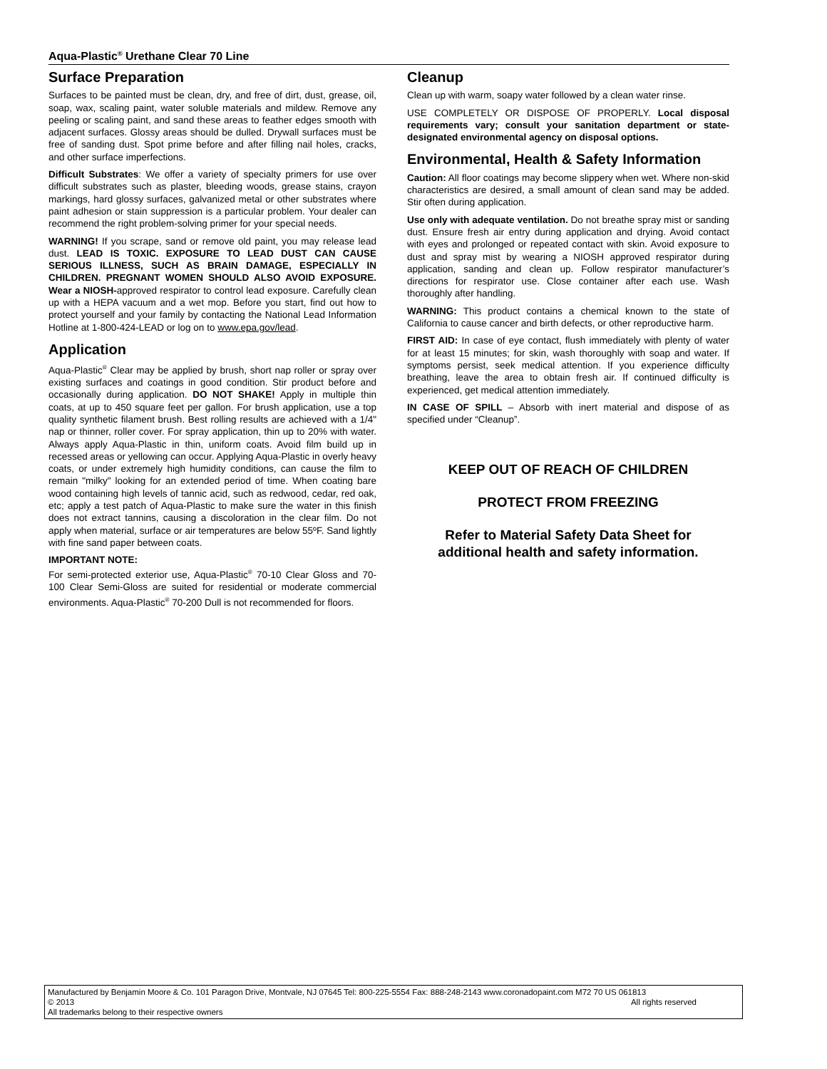Aqua-Plastic<sup>®</sup> Urethane Clear 70 Line
Surface Preparation
Surfaces to be painted must be clean, dry, and free of dirt, dust, grease, oil, soap, wax, scaling paint, water soluble materials and mildew. Remove any peeling or scaling paint, and sand these areas to feather edges smooth with adjacent surfaces. Glossy areas should be dulled. Drywall surfaces must be free of sanding dust. Spot prime before and after filling nail holes, cracks, and other surface imperfections.
Difficult Substrates: We offer a variety of specialty primers for use over difficult substrates such as plaster, bleeding woods, grease stains, crayon markings, hard glossy surfaces, galvanized metal or other substrates where paint adhesion or stain suppression is a particular problem. Your dealer can recommend the right problem-solving primer for your special needs.
WARNING! If you scrape, sand or remove old paint, you may release lead dust. LEAD IS TOXIC. EXPOSURE TO LEAD DUST CAN CAUSE SERIOUS ILLNESS, SUCH AS BRAIN DAMAGE, ESPECIALLY IN CHILDREN. PREGNANT WOMEN SHOULD ALSO AVOID EXPOSURE. Wear a NIOSH-approved respirator to control lead exposure. Carefully clean up with a HEPA vacuum and a wet mop. Before you start, find out how to protect yourself and your family by contacting the National Lead Information Hotline at 1-800-424-LEAD or log on to www.epa.gov/lead.
Application
Aqua-Plastic<sup>®</sup> Clear may be applied by brush, short nap roller or spray over existing surfaces and coatings in good condition. Stir product before and occasionally during application. DO NOT SHAKE! Apply in multiple thin coats, at up to 450 square feet per gallon. For brush application, use a top quality synthetic filament brush. Best rolling results are achieved with a 1/4" nap or thinner, roller cover. For spray application, thin up to 20% with water. Always apply Aqua-Plastic in thin, uniform coats. Avoid film build up in recessed areas or yellowing can occur. Applying Aqua-Plastic in overly heavy coats, or under extremely high humidity conditions, can cause the film to remain "milky" looking for an extended period of time. When coating bare wood containing high levels of tannic acid, such as redwood, cedar, red oak, etc; apply a test patch of Aqua-Plastic to make sure the water in this finish does not extract tannins, causing a discoloration in the clear film. Do not apply when material, surface or air temperatures are below 55ºF. Sand lightly with fine sand paper between coats.
IMPORTANT NOTE:
For semi-protected exterior use, Aqua-Plastic<sup>®</sup> 70-10 Clear Gloss and 70-100 Clear Semi-Gloss are suited for residential or moderate commercial environments. Aqua-Plastic<sup>®</sup> 70-200 Dull is not recommended for floors.
Cleanup
Clean up with warm, soapy water followed by a clean water rinse.
USE COMPLETELY OR DISPOSE OF PROPERLY. Local disposal requirements vary; consult your sanitation department or state-designated environmental agency on disposal options.
Environmental, Health & Safety Information
Caution: All floor coatings may become slippery when wet. Where non-skid characteristics are desired, a small amount of clean sand may be added. Stir often during application.
Use only with adequate ventilation. Do not breathe spray mist or sanding dust. Ensure fresh air entry during application and drying. Avoid contact with eyes and prolonged or repeated contact with skin. Avoid exposure to dust and spray mist by wearing a NIOSH approved respirator during application, sanding and clean up. Follow respirator manufacturer’s directions for respirator use. Close container after each use. Wash thoroughly after handling.
WARNING: This product contains a chemical known to the state of California to cause cancer and birth defects, or other reproductive harm.
FIRST AID: In case of eye contact, flush immediately with plenty of water for at least 15 minutes; for skin, wash thoroughly with soap and water. If symptoms persist, seek medical attention. If you experience difficulty breathing, leave the area to obtain fresh air. If continued difficulty is experienced, get medical attention immediately.
IN CASE OF SPILL – Absorb with inert material and dispose of as specified under “Cleanup”.
KEEP OUT OF REACH OF CHILDREN
PROTECT FROM FREEZING
Refer to Material Safety Data Sheet for
additional health and safety information.
Manufactured by Benjamin Moore & Co. 101 Paragon Drive, Montvale, NJ 07645 Tel: 800-225-5554 Fax: 888-248-2143 www.coronadopaint.com M72 70 US 061813
© 2013 All rights reserved
All trademarks belong to their respective owners